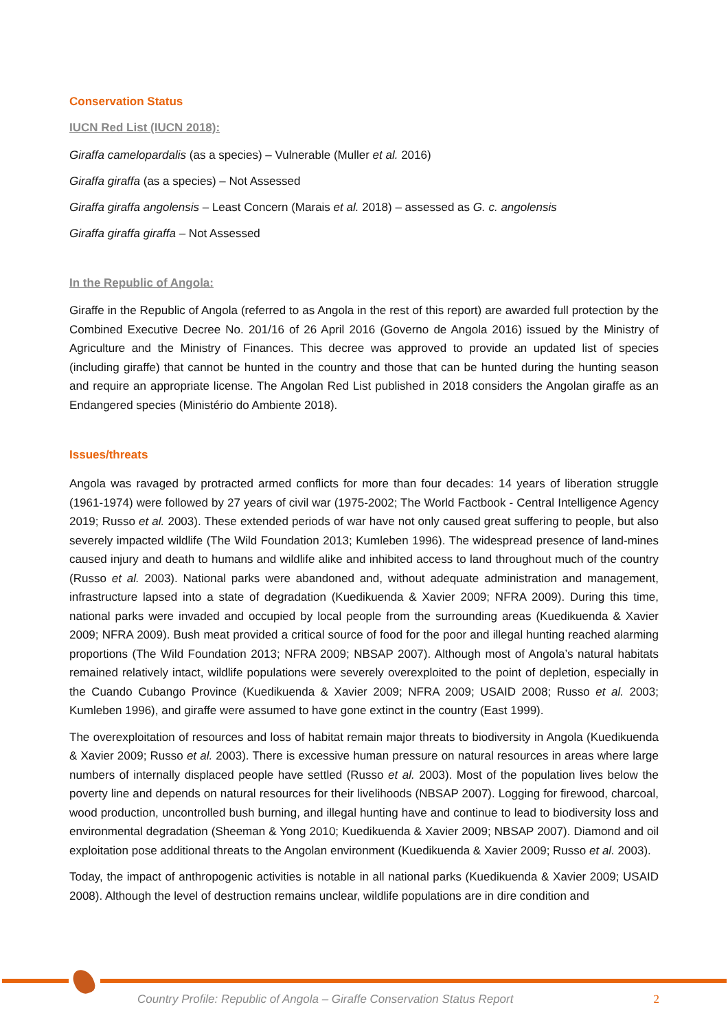Conservation Status
IUCN Red List (IUCN 2018):
Giraffa camelopardalis (as a species) – Vulnerable (Muller et al. 2016)
Giraffa giraffa (as a species) – Not Assessed
Giraffa giraffa angolensis – Least Concern (Marais et al. 2018) – assessed as G. c. angolensis
Giraffa giraffa giraffa – Not Assessed
In the Republic of Angola:
Giraffe in the Republic of Angola (referred to as Angola in the rest of this report) are awarded full protection by the Combined Executive Decree No. 201/16 of 26 April 2016 (Governo de Angola 2016) issued by the Ministry of Agriculture and the Ministry of Finances. This decree was approved to provide an updated list of species (including giraffe) that cannot be hunted in the country and those that can be hunted during the hunting season and require an appropriate license. The Angolan Red List published in 2018 considers the Angolan giraffe as an Endangered species (Ministério do Ambiente 2018).
Issues/threats
Angola was ravaged by protracted armed conflicts for more than four decades: 14 years of liberation struggle (1961-1974) were followed by 27 years of civil war (1975-2002; The World Factbook - Central Intelligence Agency 2019; Russo et al. 2003). These extended periods of war have not only caused great suffering to people, but also severely impacted wildlife (The Wild Foundation 2013; Kumleben 1996). The widespread presence of land-mines caused injury and death to humans and wildlife alike and inhibited access to land throughout much of the country (Russo et al. 2003). National parks were abandoned and, without adequate administration and management, infrastructure lapsed into a state of degradation (Kuedikuenda & Xavier 2009; NFRA 2009). During this time, national parks were invaded and occupied by local people from the surrounding areas (Kuedikuenda & Xavier 2009; NFRA 2009). Bush meat provided a critical source of food for the poor and illegal hunting reached alarming proportions (The Wild Foundation 2013; NFRA 2009; NBSAP 2007). Although most of Angola’s natural habitats remained relatively intact, wildlife populations were severely overexploited to the point of depletion, especially in the Cuando Cubango Province (Kuedikuenda & Xavier 2009; NFRA 2009; USAID 2008; Russo et al. 2003; Kumleben 1996), and giraffe were assumed to have gone extinct in the country (East 1999).
The overexploitation of resources and loss of habitat remain major threats to biodiversity in Angola (Kuedikuenda & Xavier 2009; Russo et al. 2003). There is excessive human pressure on natural resources in areas where large numbers of internally displaced people have settled (Russo et al. 2003). Most of the population lives below the poverty line and depends on natural resources for their livelihoods (NBSAP 2007). Logging for firewood, charcoal, wood production, uncontrolled bush burning, and illegal hunting have and continue to lead to biodiversity loss and environmental degradation (Sheeman & Yong 2010; Kuedikuenda & Xavier 2009; NBSAP 2007). Diamond and oil exploitation pose additional threats to the Angolan environment (Kuedikuenda & Xavier 2009; Russo et al. 2003).
Today, the impact of anthropogenic activities is notable in all national parks (Kuedikuenda & Xavier 2009; USAID 2008). Although the level of destruction remains unclear, wildlife populations are in dire condition and
Country Profile: Republic of Angola – Giraffe Conservation Status Report 2